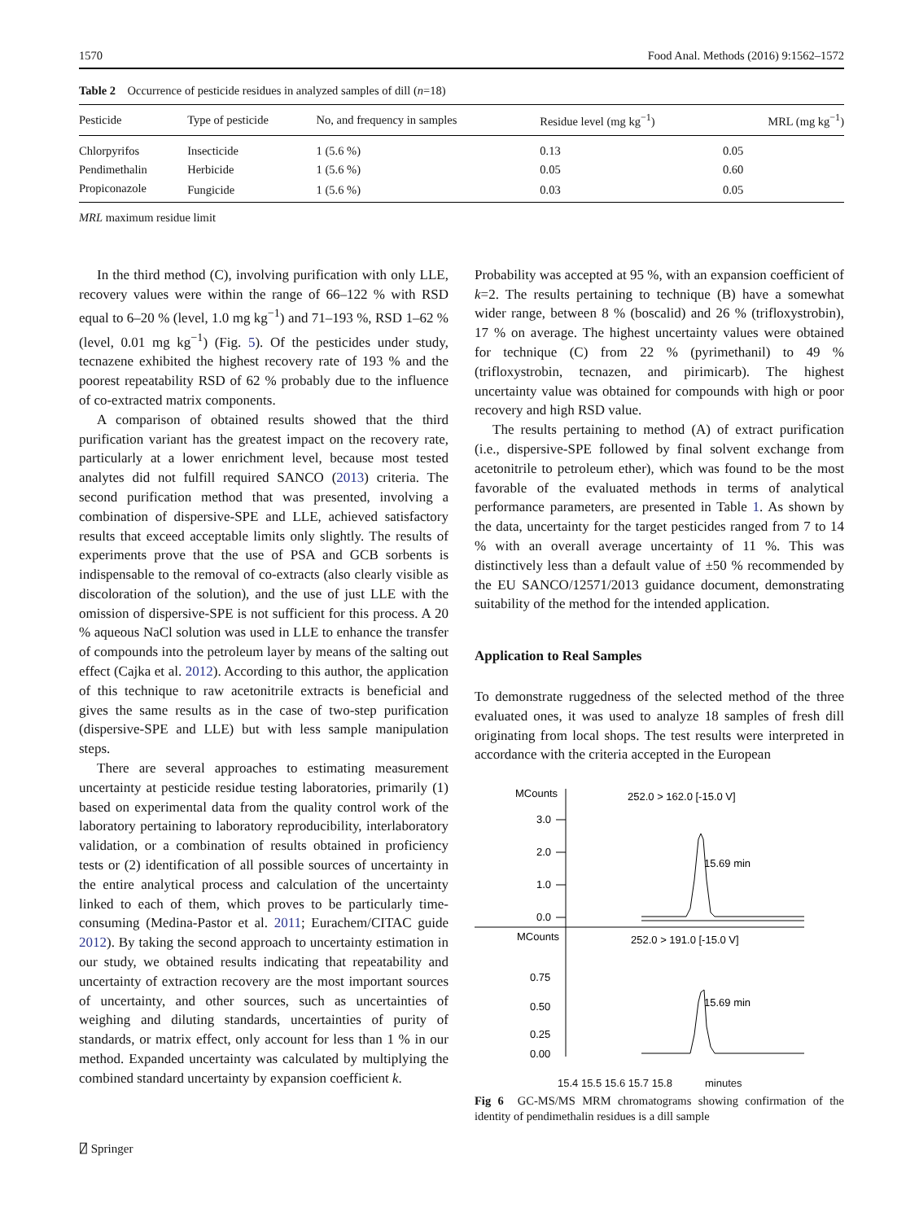1570 Food Anal. Methods (2016) 9:1562–1572
Table 2 Occurrence of pesticide residues in analyzed samples of dill (n=18)
| Pesticide | Type of pesticide | No, and frequency in samples | Residue level (mg kg<sup>−1</sup>) | MRL (mg kg<sup>−1</sup>) |
| --- | --- | --- | --- | --- |
| Chlorpyrifos | Insecticide | 1 (5.6 %) | 0.13 | 0.05 |
| Pendimethalin | Herbicide | 1 (5.6 %) | 0.05 | 0.60 |
| Propiconazole | Fungicide | 1 (5.6 %) | 0.03 | 0.05 |
MRL maximum residue limit
In the third method (C), involving purification with only LLE, recovery values were within the range of 66–122 % with RSD equal to 6–20 % (level, 1.0 mg kg<sup>−1</sup>) and 71–193 %, RSD 1–62 % (level, 0.01 mg kg<sup>−1</sup>) (Fig. 5). Of the pesticides under study, tecnazene exhibited the highest recovery rate of 193 % and the poorest repeatability RSD of 62 % probably due to the influence of co-extracted matrix components.
A comparison of obtained results showed that the third purification variant has the greatest impact on the recovery rate, particularly at a lower enrichment level, because most tested analytes did not fulfill required SANCO (2013) criteria. The second purification method that was presented, involving a combination of dispersive-SPE and LLE, achieved satisfactory results that exceed acceptable limits only slightly. The results of experiments prove that the use of PSA and GCB sorbents is indispensable to the removal of co-extracts (also clearly visible as discoloration of the solution), and the use of just LLE with the omission of dispersive-SPE is not sufficient for this process. A 20 % aqueous NaCl solution was used in LLE to enhance the transfer of compounds into the petroleum layer by means of the salting out effect (Cajka et al. 2012). According to this author, the application of this technique to raw acetonitrile extracts is beneficial and gives the same results as in the case of two-step purification (dispersive-SPE and LLE) but with less sample manipulation steps.
There are several approaches to estimating measurement uncertainty at pesticide residue testing laboratories, primarily (1) based on experimental data from the quality control work of the laboratory pertaining to laboratory reproducibility, interlaboratory validation, or a combination of results obtained in proficiency tests or (2) identification of all possible sources of uncertainty in the entire analytical process and calculation of the uncertainty linked to each of them, which proves to be particularly time-consuming (Medina-Pastor et al. 2011; Eurachem/CITAC guide 2012). By taking the second approach to uncertainty estimation in our study, we obtained results indicating that repeatability and uncertainty of extraction recovery are the most important sources of uncertainty, and other sources, such as uncertainties of weighing and diluting standards, uncertainties of purity of standards, or matrix effect, only account for less than 1 % in our method. Expanded uncertainty was calculated by multiplying the combined standard uncertainty by expansion coefficient k.
Probability was accepted at 95 %, with an expansion coefficient of k=2. The results pertaining to technique (B) have a somewhat wider range, between 8 % (boscalid) and 26 % (trifloxystrobin), 17 % on average. The highest uncertainty values were obtained for technique (C) from 22 % (pyrimethanil) to 49 % (trifloxystrobin, tecnazen, and pirimicarb). The highest uncertainty value was obtained for compounds with high or poor recovery and high RSD value.
The results pertaining to method (A) of extract purification (i.e., dispersive-SPE followed by final solvent exchange from acetonitrile to petroleum ether), which was found to be the most favorable of the evaluated methods in terms of analytical performance parameters, are presented in Table 1. As shown by the data, uncertainty for the target pesticides ranged from 7 to 14 % with an overall average uncertainty of 11 %. This was distinctively less than a default value of ±50 % recommended by the EU SANCO/12571/2013 guidance document, demonstrating suitability of the method for the intended application.
Application to Real Samples
To demonstrate ruggedness of the selected method of the three evaluated ones, it was used to analyze 18 samples of fresh dill originating from local shops. The test results were interpreted in accordance with the criteria accepted in the European
MCounts
252.0 > 162.0 [-15.0 V]
3.0
2.0
1.0
0.0
15.69 min
MCounts
252.0 > 191.0 [-15.0 V]
0.75
0.50
0.25
0.00
15.69 min
15.4 15.5 15.6 15.7 15.8 minutes
Fig 6 GC-MS/MS MRM chromatograms showing confirmation of the identity of pendimethalin residues is a dill sample
⍁ Springer